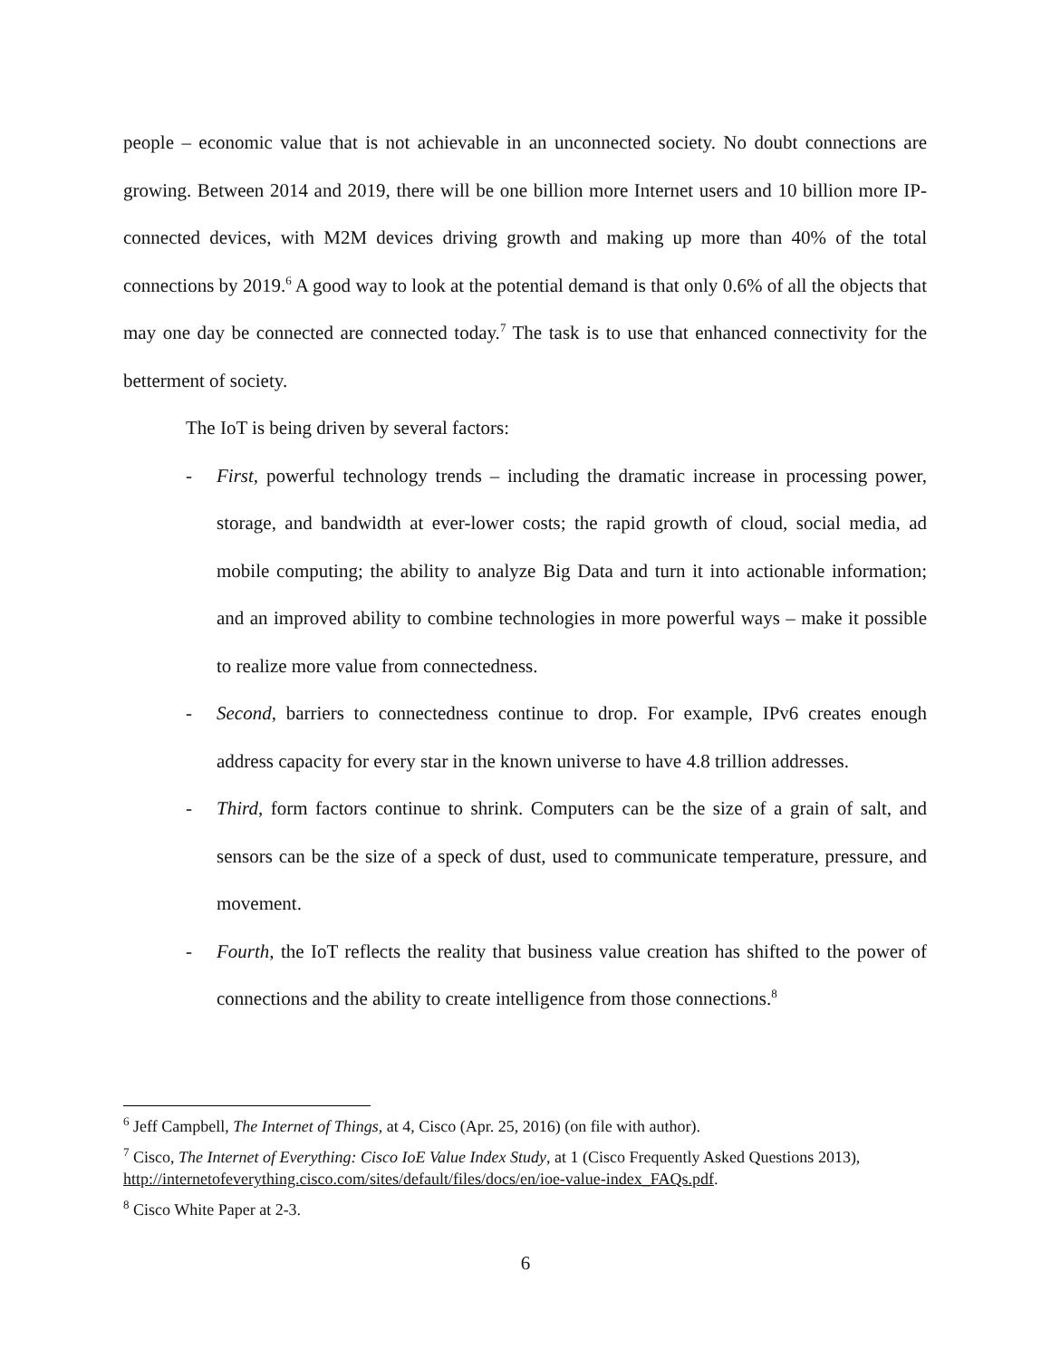people – economic value that is not achievable in an unconnected society. No doubt connections are growing. Between 2014 and 2019, there will be one billion more Internet users and 10 billion more IP-connected devices, with M2M devices driving growth and making up more than 40% of the total connections by 2019.<sup>6</sup> A good way to look at the potential demand is that only 0.6% of all the objects that may one day be connected are connected today.<sup>7</sup> The task is to use that enhanced connectivity for the betterment of society.
The IoT is being driven by several factors:
- First, powerful technology trends – including the dramatic increase in processing power, storage, and bandwidth at ever-lower costs; the rapid growth of cloud, social media, ad mobile computing; the ability to analyze Big Data and turn it into actionable information; and an improved ability to combine technologies in more powerful ways – make it possible to realize more value from connectedness.
- Second, barriers to connectedness continue to drop. For example, IPv6 creates enough address capacity for every star in the known universe to have 4.8 trillion addresses.
- Third, form factors continue to shrink. Computers can be the size of a grain of salt, and sensors can be the size of a speck of dust, used to communicate temperature, pressure, and movement.
- Fourth, the IoT reflects the reality that business value creation has shifted to the power of connections and the ability to create intelligence from those connections.<sup>8</sup>
<sup>6</sup> Jeff Campbell, The Internet of Things, at 4, Cisco (Apr. 25, 2016) (on file with author).
<sup>7</sup> Cisco, The Internet of Everything: Cisco IoE Value Index Study, at 1 (Cisco Frequently Asked Questions 2013), http://internetofeverything.cisco.com/sites/default/files/docs/en/ioe-value-index_FAQs.pdf.
<sup>8</sup> Cisco White Paper at 2-3.
6